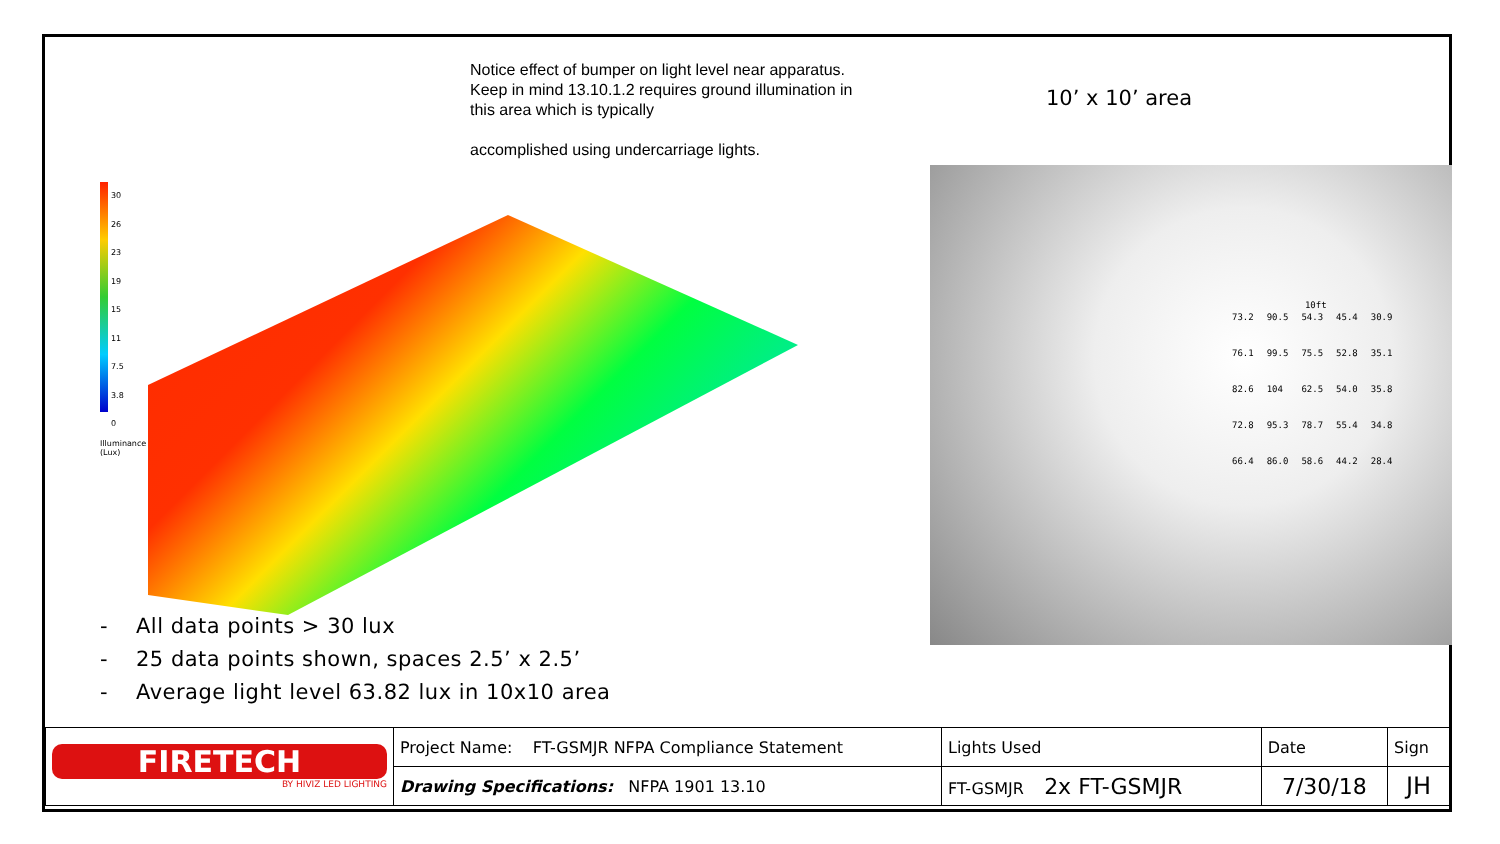Notice effect of bumper on light level near apparatus. Keep in mind 13.10.1.2 requires ground illumination in this area which is typically
accomplished using undercarriage lights.
10’ x 10’ area
30
26
23
19
15
11
7.5
3.8
0
Illuminance
(Lux)
10ft
| 73.2 | 90.5 | 54.3 | 45.4 | 30.9 |
| 76.1 | 99.5 | 75.5 | 52.8 | 35.1 |
| 82.6 | 104 | 62.5 | 54.0 | 35.8 |
| 72.8 | 95.3 | 78.7 | 55.4 | 34.8 |
| 66.4 | 86.0 | 58.6 | 44.2 | 28.4 |
- All data points > 30 lux
- 25 data points shown, spaces 2.5’ x 2.5’
- Average light level 63.82 lux in 10x10 area
| FIRETECH BY HIVIZ LED LIGHTING | Project Name: FT-GSMJR NFPA Compliance Statement | Lights Used | Date | Sign |
| | Drawing Specifications: NFPA 1901 13.10 | FT-GSMJR 2x FT-GSMJR | 7/30/18 | JH |